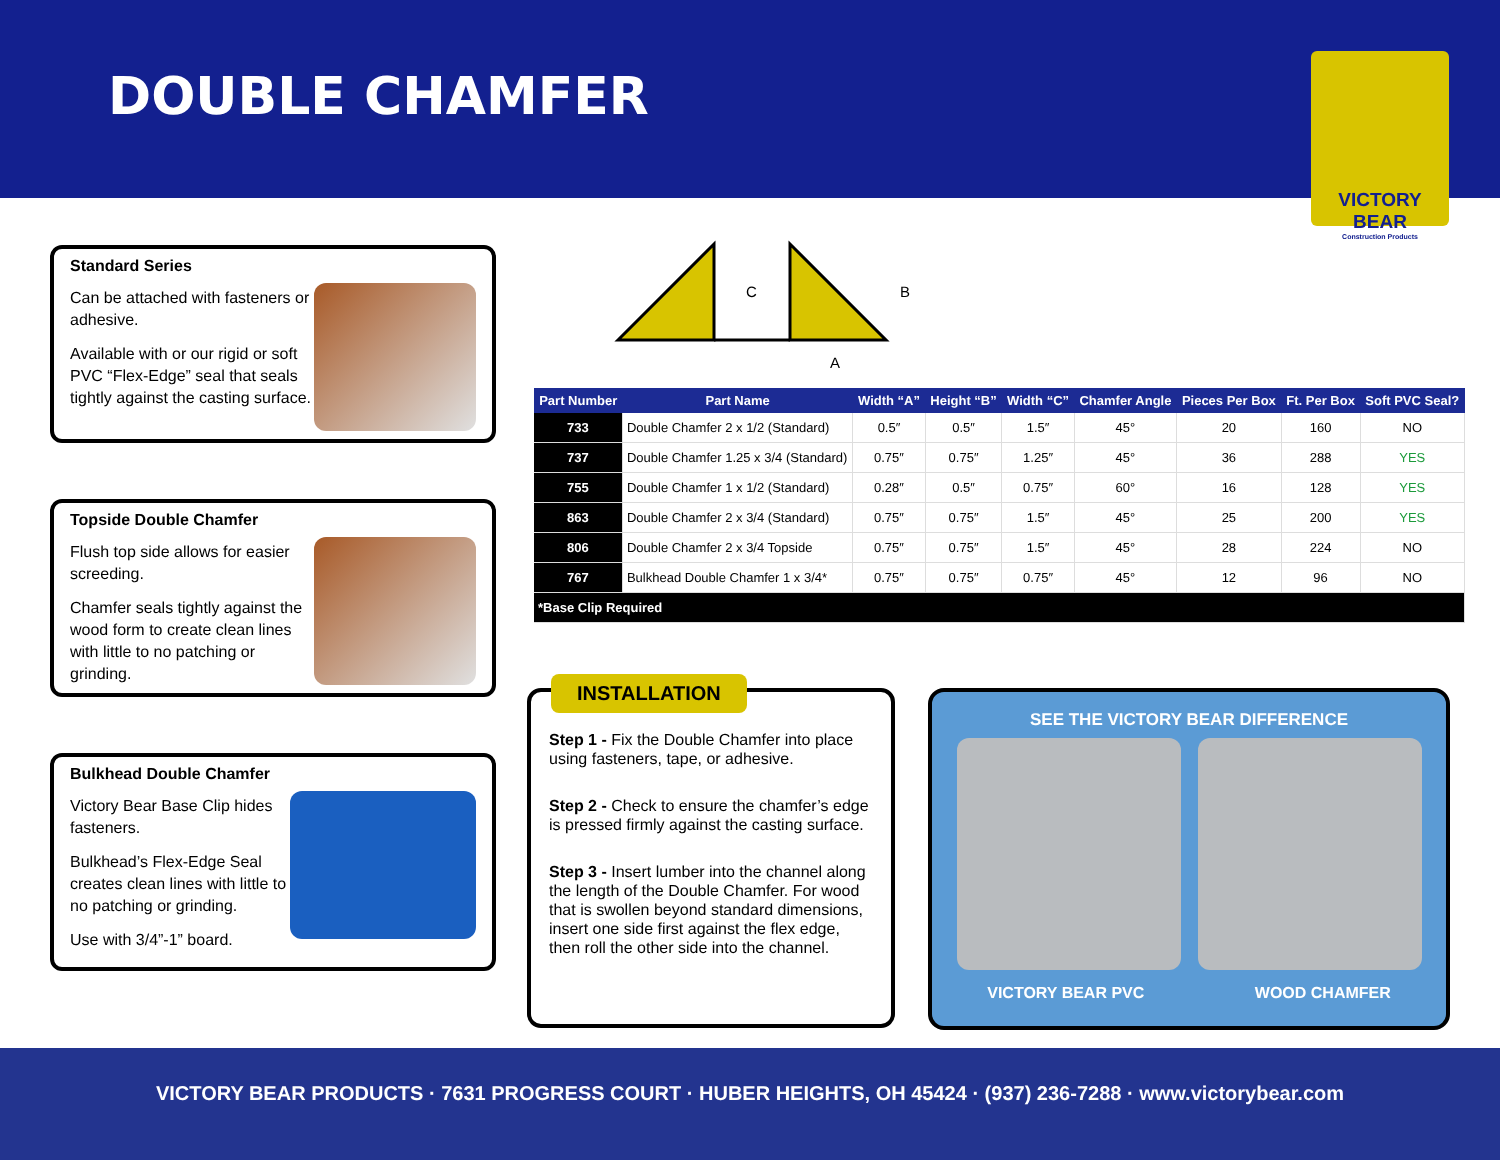DOUBLE CHAMFER
VICTORY BEAR
Construction Products
Standard Series
Can be attached with fasteners or adhesive.
Available with or our rigid or soft PVC “Flex-Edge” seal that seals tightly against the casting surface.
Topside Double Chamfer
Flush top side allows for easier screeding.
Chamfer seals tightly against the wood form to create clean lines with little to no patching or grinding.
Bulkhead Double Chamfer
Victory Bear Base Clip hides fasteners.
Bulkhead’s Flex-Edge Seal creates clean lines with little to no patching or grinding.
Use with 3/4”-1” board.
C
B
A
| Part Number | Part Name | Width “A” | Height “B” | Width “C” | Chamfer Angle | Pieces Per Box | Ft. Per Box | Soft PVC Seal? |
| --- | --- | --- | --- | --- | --- | --- | --- | --- |
| 733 | Double Chamfer 2 x 1/2 (Standard) | 0.5″ | 0.5″ | 1.5″ | 45° | 20 | 160 | NO |
| 737 | Double Chamfer 1.25 x 3/4 (Standard) | 0.75″ | 0.75″ | 1.25″ | 45° | 36 | 288 | YES |
| 755 | Double Chamfer 1 x 1/2 (Standard) | 0.28″ | 0.5″ | 0.75″ | 60° | 16 | 128 | YES |
| 863 | Double Chamfer 2 x 3/4 (Standard) | 0.75″ | 0.75″ | 1.5″ | 45° | 25 | 200 | YES |
| 806 | Double Chamfer 2 x 3/4 Topside | 0.75″ | 0.75″ | 1.5″ | 45° | 28 | 224 | NO |
| 767 | Bulkhead Double Chamfer 1 x 3/4* | 0.75″ | 0.75″ | 0.75″ | 45° | 12 | 96 | NO |
| *Base Clip Required | | | | | | | | |
INSTALLATION
Step 1 - Fix the Double Chamfer into place using fasteners, tape, or adhesive.
Step 2 - Check to ensure the chamfer’s edge is pressed firmly against the casting surface.
Step 3 - Insert lumber into the channel along the length of the Double Chamfer. For wood that is swollen beyond standard dimensions, insert one side first against the flex edge, then roll the other side into the channel.
SEE THE VICTORY BEAR DIFFERENCE
VICTORY BEAR PVC WOOD CHAMFER
VICTORY BEAR PRODUCTS · 7631 PROGRESS COURT · HUBER HEIGHTS, OH 45424 · (937) 236-7288 · www.victorybear.com